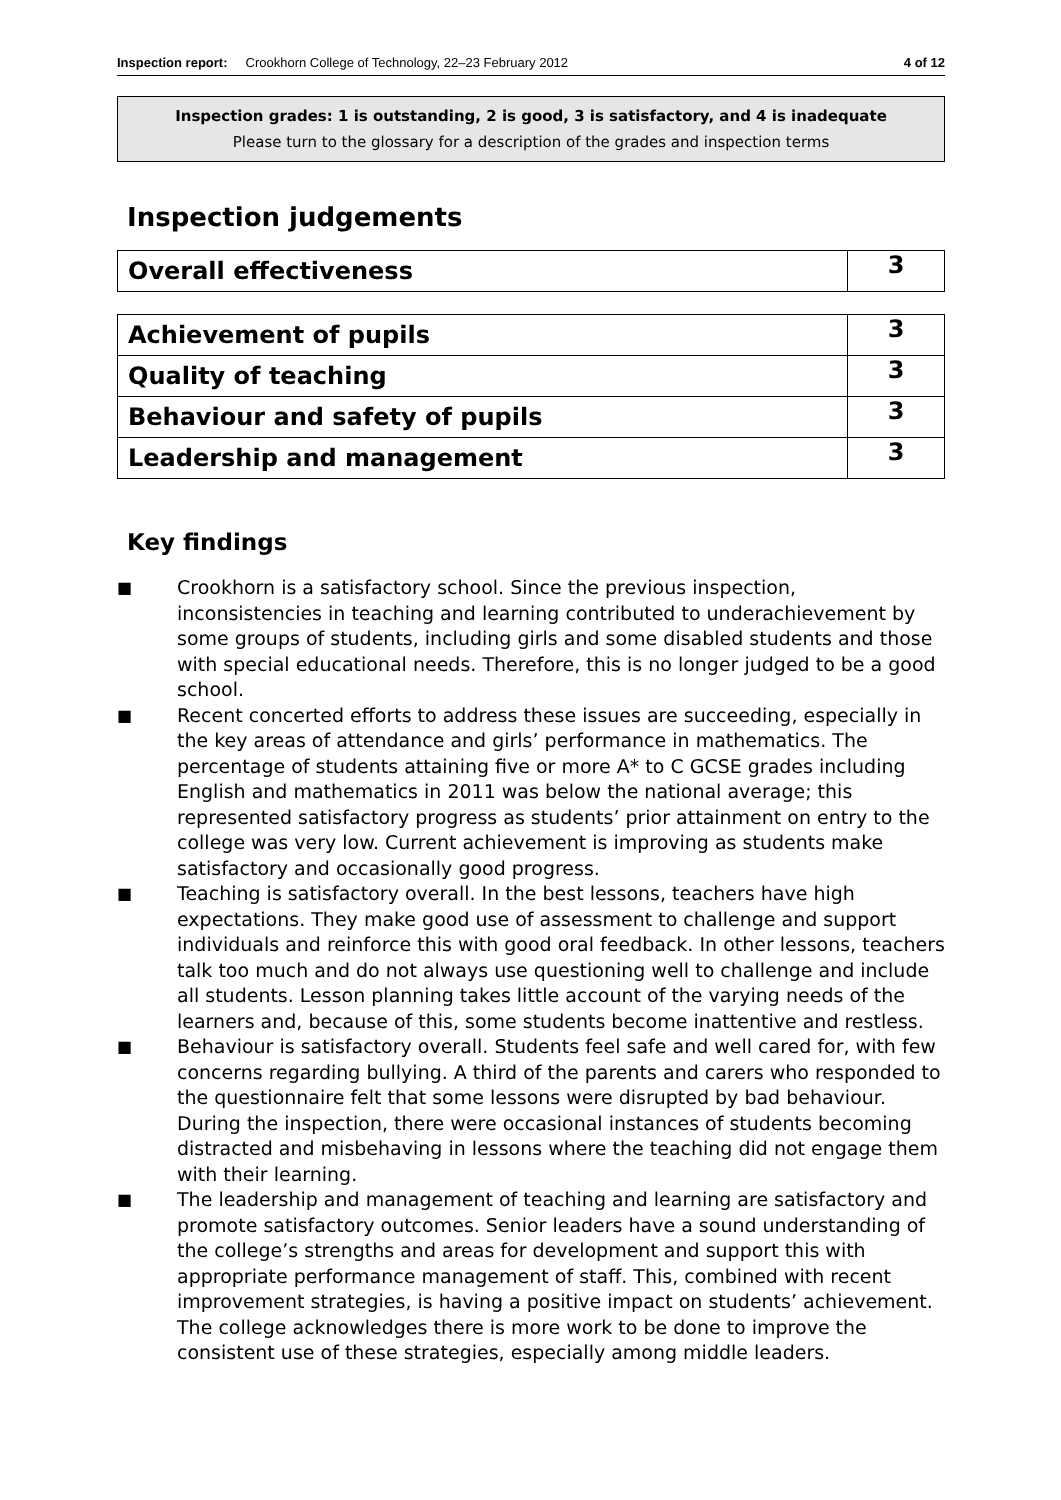Inspection report: Crookhorn College of Technology, 22–23 February 2012 4 of 12
Inspection grades: 1 is outstanding, 2 is good, 3 is satisfactory, and 4 is inadequate
Please turn to the glossary for a description of the grades and inspection terms
Inspection judgements
| Overall effectiveness | 3 |
| Achievement of pupils | 3 |
| Quality of teaching | 3 |
| Behaviour and safety of pupils | 3 |
| Leadership and management | 3 |
Key findings
■ Crookhorn is a satisfactory school. Since the previous inspection, inconsistencies in teaching and learning contributed to underachievement by some groups of students, including girls and some disabled students and those with special educational needs. Therefore, this is no longer judged to be a good school.
■ Recent concerted efforts to address these issues are succeeding, especially in the key areas of attendance and girls’ performance in mathematics. The percentage of students attaining five or more A* to C GCSE grades including English and mathematics in 2011 was below the national average; this represented satisfactory progress as students’ prior attainment on entry to the college was very low. Current achievement is improving as students make satisfactory and occasionally good progress.
■ Teaching is satisfactory overall. In the best lessons, teachers have high expectations. They make good use of assessment to challenge and support individuals and reinforce this with good oral feedback. In other lessons, teachers talk too much and do not always use questioning well to challenge and include all students. Lesson planning takes little account of the varying needs of the learners and, because of this, some students become inattentive and restless.
■ Behaviour is satisfactory overall. Students feel safe and well cared for, with few concerns regarding bullying. A third of the parents and carers who responded to the questionnaire felt that some lessons were disrupted by bad behaviour. During the inspection, there were occasional instances of students becoming distracted and misbehaving in lessons where the teaching did not engage them with their learning.
■ The leadership and management of teaching and learning are satisfactory and promote satisfactory outcomes. Senior leaders have a sound understanding of the college’s strengths and areas for development and support this with appropriate performance management of staff. This, combined with recent improvement strategies, is having a positive impact on students’ achievement. The college acknowledges there is more work to be done to improve the consistent use of these strategies, especially among middle leaders.